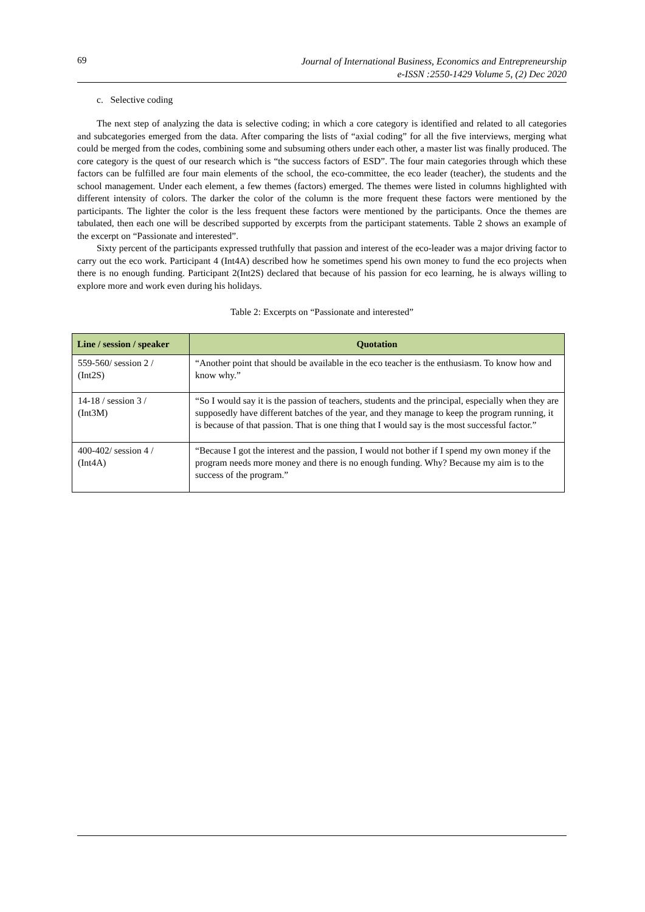69 Journal of International Business, Economics and Entrepreneurship
e-ISSN :2550-1429 Volume 5, (2) Dec 2020
c. Selective coding
The next step of analyzing the data is selective coding; in which a core category is identified and related to all categories and subcategories emerged from the data. After comparing the lists of “axial coding” for all the five interviews, merging what could be merged from the codes, combining some and subsuming others under each other, a master list was finally produced. The core category is the quest of our research which is “the success factors of ESD”. The four main categories through which these factors can be fulfilled are four main elements of the school, the eco-committee, the eco leader (teacher), the students and the school management. Under each element, a few themes (factors) emerged. The themes were listed in columns highlighted with different intensity of colors. The darker the color of the column is the more frequent these factors were mentioned by the participants. The lighter the color is the less frequent these factors were mentioned by the participants. Once the themes are tabulated, then each one will be described supported by excerpts from the participant statements. Table 2 shows an example of the excerpt on “Passionate and interested”.
Sixty percent of the participants expressed truthfully that passion and interest of the eco-leader was a major driving factor to carry out the eco work. Participant 4 (Int4A) described how he sometimes spend his own money to fund the eco projects when there is no enough funding. Participant 2(Int2S) declared that because of his passion for eco learning, he is always willing to explore more and work even during his holidays.
Table 2: Excerpts on “Passionate and interested”
| Line / session / speaker | Quotation |
| --- | --- |
| 559-560/ session 2 / (Int2S) | “Another point that should be available in the eco teacher is the enthusiasm. To know how and know why.” |
| 14-18 / session 3 / (Int3M) | “So I would say it is the passion of teachers, students and the principal, especially when they are supposedly have different batches of the year, and they manage to keep the program running, it is because of that passion. That is one thing that I would say is the most successful factor.” |
| 400-402/ session 4 / (Int4A) | “Because I got the interest and the passion, I would not bother if I spend my own money if the program needs more money and there is no enough funding. Why? Because my aim is to the success of the program.” |